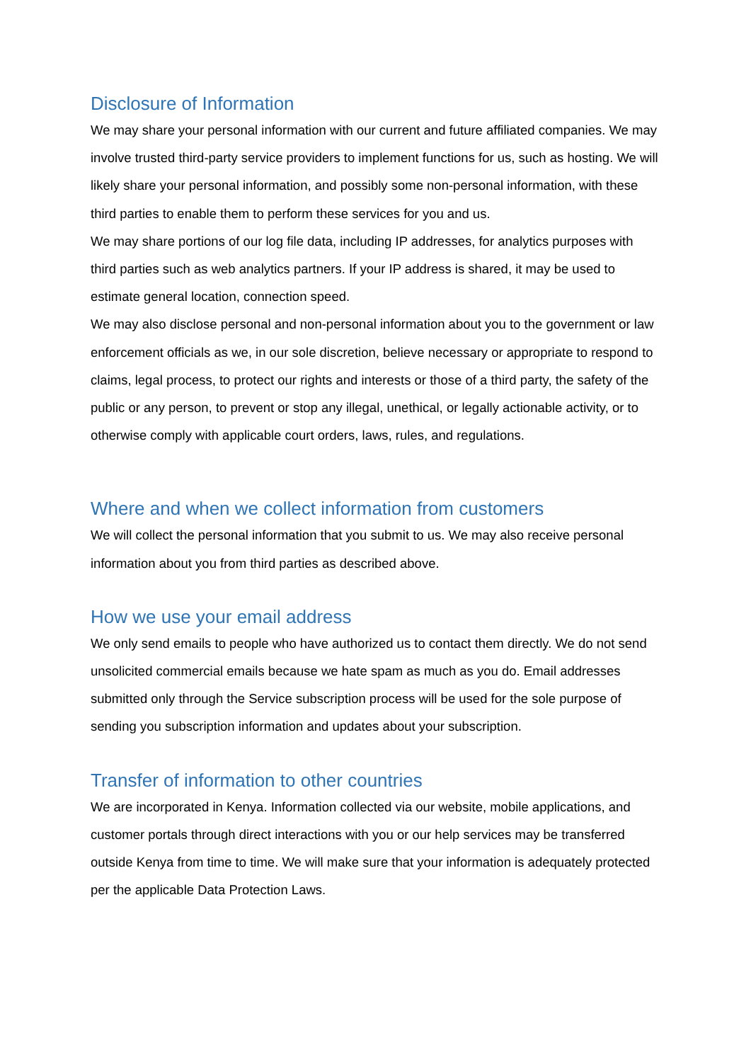Disclosure of Information
We may share your personal information with our current and future affiliated companies. We may involve trusted third-party service providers to implement functions for us, such as hosting. We will likely share your personal information, and possibly some non-personal information, with these third parties to enable them to perform these services for you and us.
We may share portions of our log file data, including IP addresses, for analytics purposes with third parties such as web analytics partners. If your IP address is shared, it may be used to estimate general location, connection speed.
We may also disclose personal and non-personal information about you to the government or law enforcement officials as we, in our sole discretion, believe necessary or appropriate to respond to claims, legal process, to protect our rights and interests or those of a third party, the safety of the public or any person, to prevent or stop any illegal, unethical, or legally actionable activity, or to otherwise comply with applicable court orders, laws, rules, and regulations.
Where and when we collect information from customers
We will collect the personal information that you submit to us. We may also receive personal information about you from third parties as described above.
How we use your email address
We only send emails to people who have authorized us to contact them directly. We do not send unsolicited commercial emails because we hate spam as much as you do. Email addresses submitted only through the Service subscription process will be used for the sole purpose of sending you subscription information and updates about your subscription.
Transfer of information to other countries
We are incorporated in Kenya. Information collected via our website, mobile applications, and customer portals through direct interactions with you or our help services may be transferred outside Kenya from time to time. We will make sure that your information is adequately protected per the applicable Data Protection Laws.